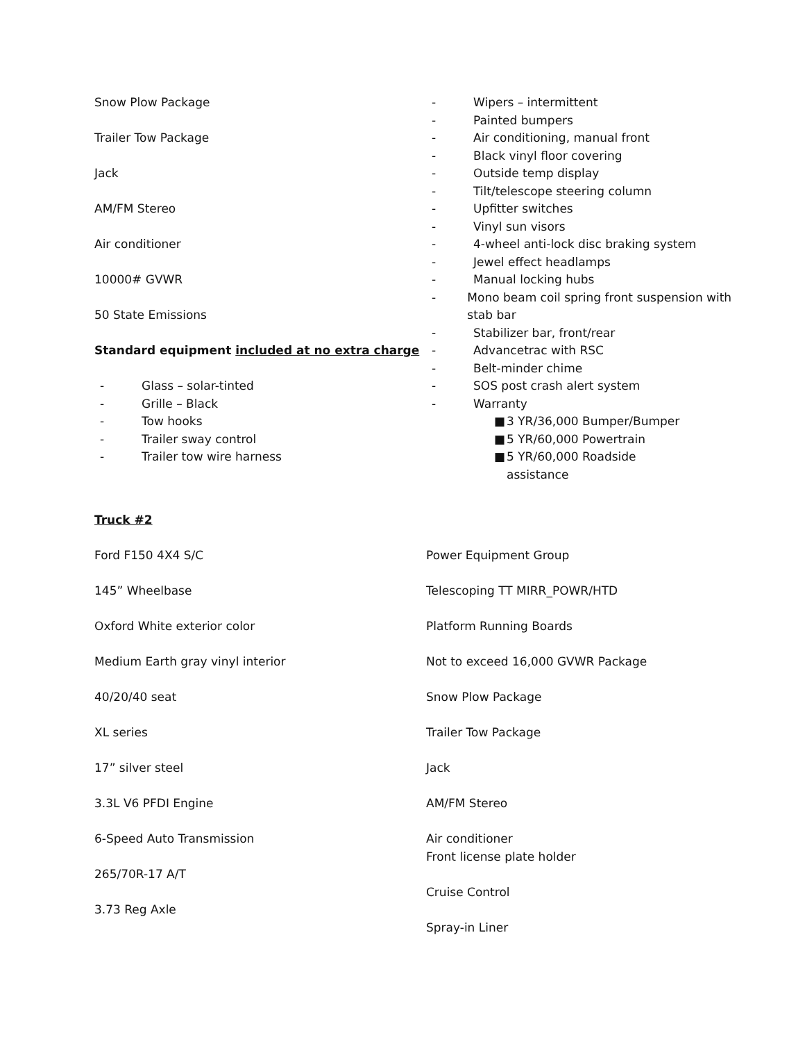Snow Plow Package
Trailer Tow Package
Jack
AM/FM Stereo
Air conditioner
10000# GVWR
50 State Emissions
Standard equipment included at no extra charge
- Glass – solar-tinted
- Grille – Black
- Tow hooks
- Trailer sway control
- Trailer tow wire harness
- Wipers – intermittent
- Painted bumpers
- Air conditioning, manual front
- Black vinyl floor covering
- Outside temp display
- Tilt/telescope steering column
- Upfitter switches
- Vinyl sun visors
- 4-wheel anti-lock disc braking system
- Jewel effect headlamps
- Manual locking hubs
- Mono beam coil spring front suspension with stab bar
- Stabilizer bar, front/rear
- Advancetrac with RSC
- Belt-minder chime
- SOS post crash alert system
- Warranty
■ 3 YR/36,000 Bumper/Bumper
■ 5 YR/60,000 Powertrain
■ 5 YR/60,000 Roadside
assistance
Truck #2
Ford F150 4X4 S/C
145” Wheelbase
Oxford White exterior color
Medium Earth gray vinyl interior
40/20/40 seat
XL series
17” silver steel
3.3L V6 PFDI Engine
6-Speed Auto Transmission
265/70R-17 A/T
3.73 Reg Axle
Power Equipment Group
Telescoping TT MIRR_POWR/HTD
Platform Running Boards
Not to exceed 16,000 GVWR Package
Snow Plow Package
Trailer Tow Package
Jack
AM/FM Stereo
Air conditioner
Front license plate holder
Cruise Control
Spray-in Liner